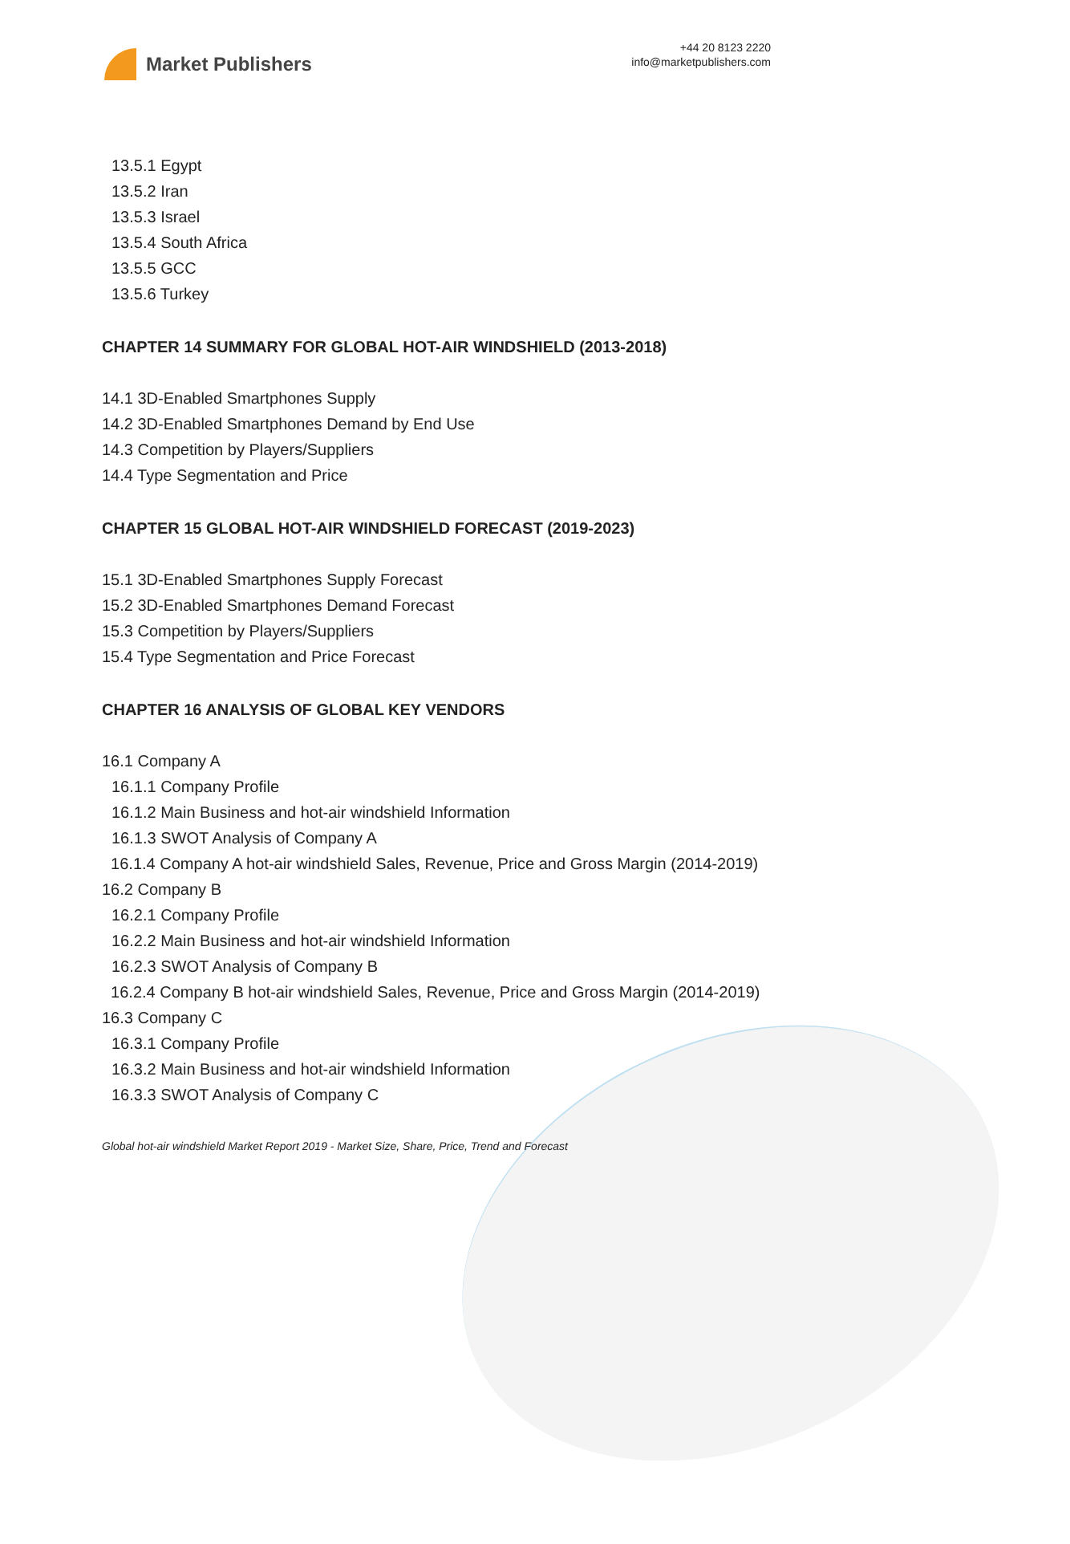Market Publishers
+44 20 8123 2220
info@marketpublishers.com
13.5.1 Egypt
13.5.2 Iran
13.5.3 Israel
13.5.4 South Africa
13.5.5 GCC
13.5.6 Turkey
CHAPTER 14 SUMMARY FOR GLOBAL HOT-AIR WINDSHIELD (2013-2018)
14.1 3D-Enabled Smartphones Supply
14.2 3D-Enabled Smartphones Demand by End Use
14.3 Competition by Players/Suppliers
14.4 Type Segmentation and Price
CHAPTER 15 GLOBAL HOT-AIR WINDSHIELD FORECAST (2019-2023)
15.1 3D-Enabled Smartphones Supply Forecast
15.2 3D-Enabled Smartphones Demand Forecast
15.3 Competition by Players/Suppliers
15.4 Type Segmentation and Price Forecast
CHAPTER 16 ANALYSIS OF GLOBAL KEY VENDORS
16.1 Company A
16.1.1 Company Profile
16.1.2 Main Business and hot-air windshield Information
16.1.3 SWOT Analysis of Company A
16.1.4 Company A hot-air windshield Sales, Revenue, Price and Gross Margin (2014-2019)
16.2 Company B
16.2.1 Company Profile
16.2.2 Main Business and hot-air windshield Information
16.2.3 SWOT Analysis of Company B
16.2.4 Company B hot-air windshield Sales, Revenue, Price and Gross Margin (2014-2019)
16.3 Company C
16.3.1 Company Profile
16.3.2 Main Business and hot-air windshield Information
16.3.3 SWOT Analysis of Company C
Global hot-air windshield Market Report 2019 - Market Size, Share, Price, Trend and Forecast